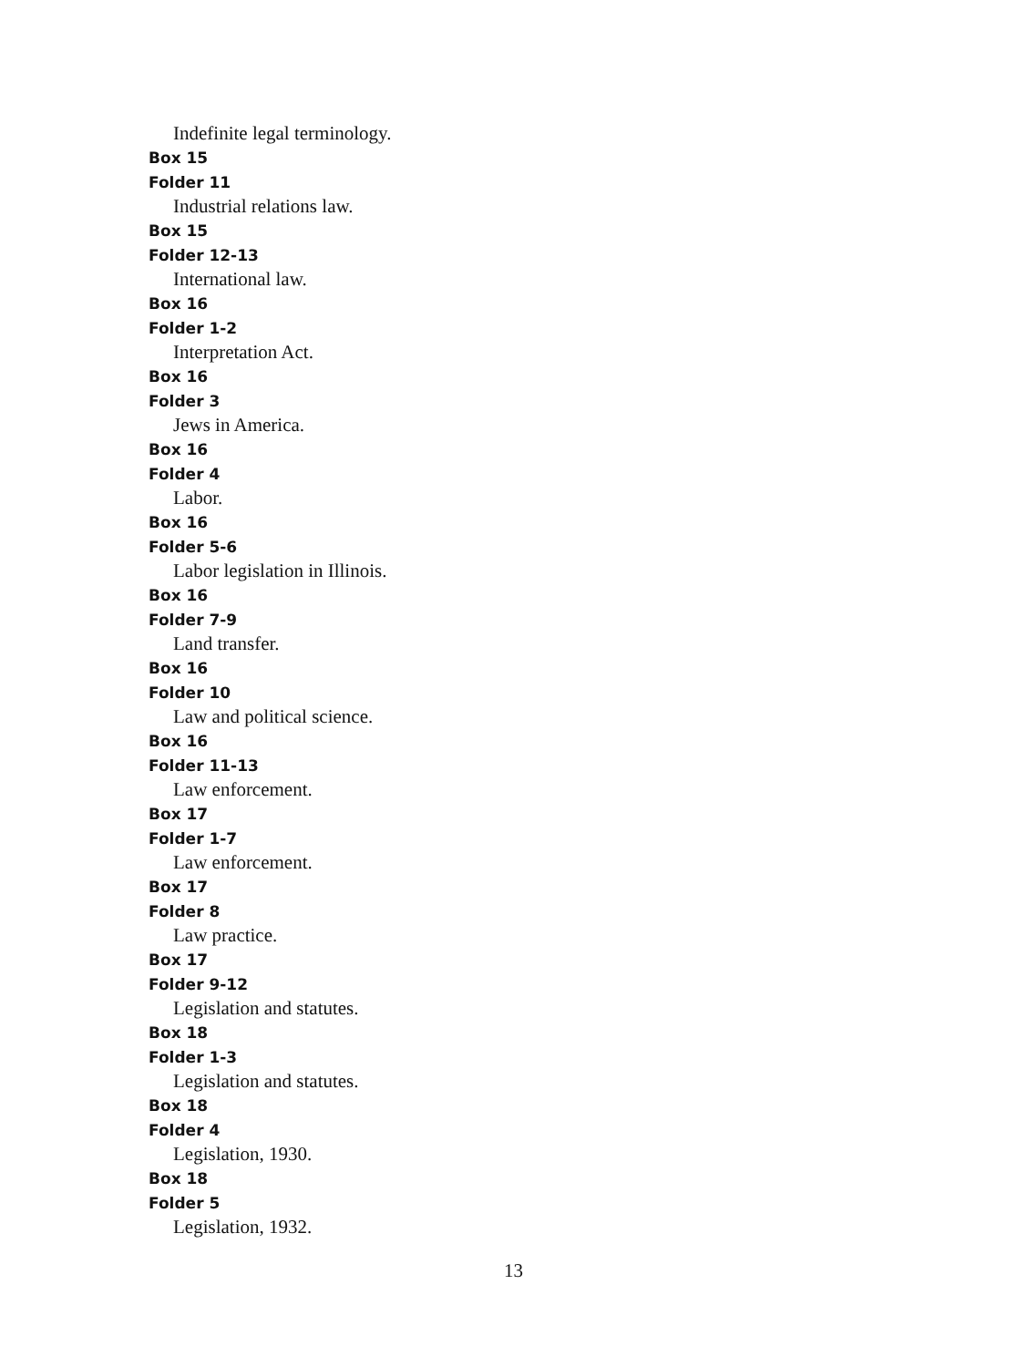Indefinite legal terminology.
Box 15
Folder 11
Industrial relations law.
Box 15
Folder 12-13
International law.
Box 16
Folder 1-2
Interpretation Act.
Box 16
Folder 3
Jews in America.
Box 16
Folder 4
Labor.
Box 16
Folder 5-6
Labor legislation in Illinois.
Box 16
Folder 7-9
Land transfer.
Box 16
Folder 10
Law and political science.
Box 16
Folder 11-13
Law enforcement.
Box 17
Folder 1-7
Law enforcement.
Box 17
Folder 8
Law practice.
Box 17
Folder 9-12
Legislation and statutes.
Box 18
Folder 1-3
Legislation and statutes.
Box 18
Folder 4
Legislation, 1930.
Box 18
Folder 5
Legislation, 1932.
13